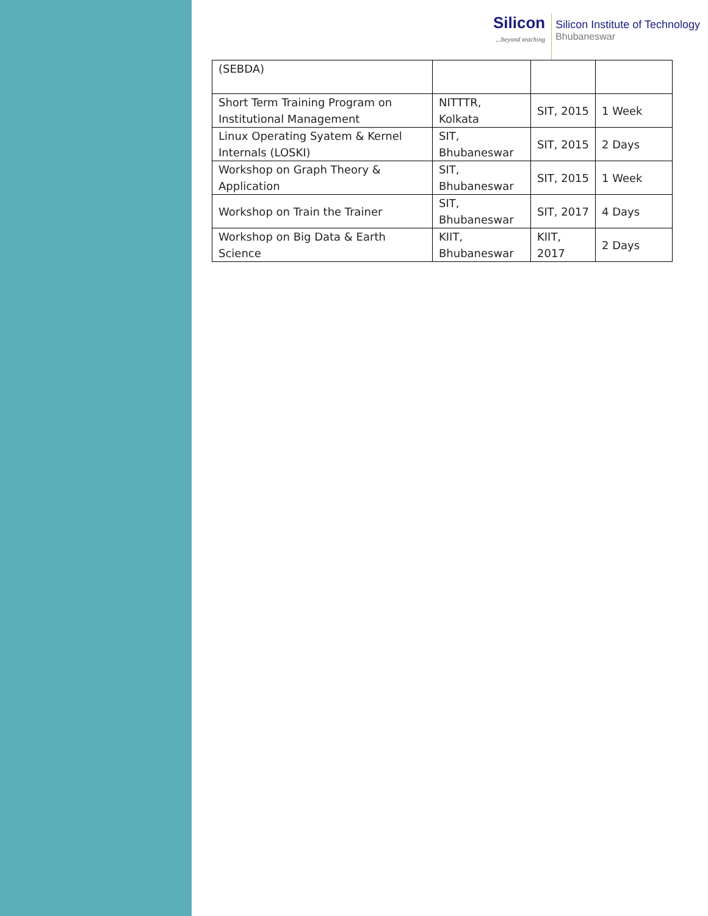Silicon...beyond teaching
Silicon Institute of Technology
Bhubaneswar
| (SEBDA) | | | |
| Short Term Training Program on Institutional Management | NITTTR, Kolkata | SIT, 2015 | 1 Week |
| Linux Operating Syatem & Kernel Internals (LOSKI) | SIT, Bhubaneswar | SIT, 2015 | 2 Days |
| Workshop on Graph Theory & Application | SIT, Bhubaneswar | SIT, 2015 | 1 Week |
| Workshop on Train the Trainer | SIT, Bhubaneswar | SIT, 2017 | 4 Days |
| Workshop on Big Data & Earth Science | KIIT, Bhubaneswar | KIIT, 2017 | 2 Days |